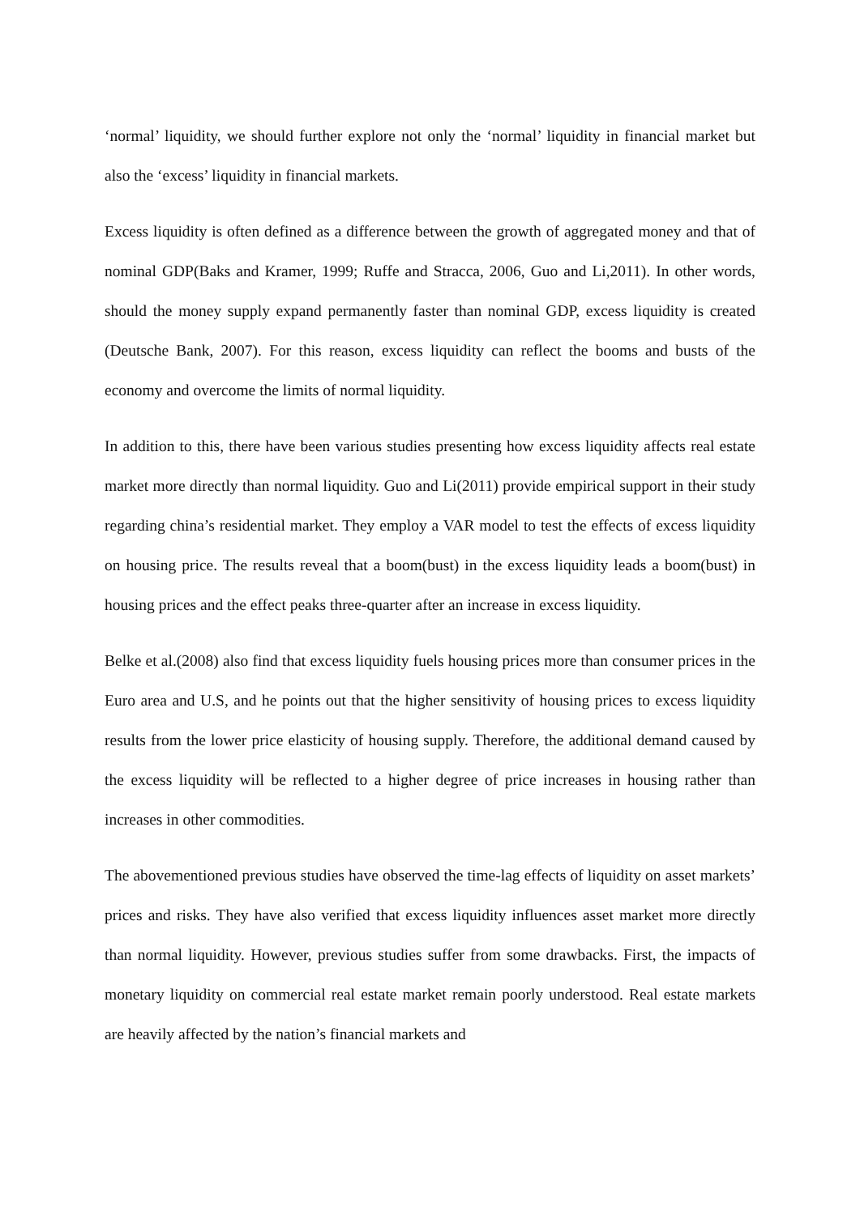‘normal’ liquidity, we should further explore not only the ‘normal’ liquidity in financial market but also the ‘excess’ liquidity in financial markets.
Excess liquidity is often defined as a difference between the growth of aggregated money and that of nominal GDP(Baks and Kramer, 1999; Ruffe and Stracca, 2006, Guo and Li,2011). In other words, should the money supply expand permanently faster than nominal GDP, excess liquidity is created (Deutsche Bank, 2007). For this reason, excess liquidity can reflect the booms and busts of the economy and overcome the limits of normal liquidity.
In addition to this, there have been various studies presenting how excess liquidity affects real estate market more directly than normal liquidity. Guo and Li(2011) provide empirical support in their study regarding china’s residential market. They employ a VAR model to test the effects of excess liquidity on housing price. The results reveal that a boom(bust) in the excess liquidity leads a boom(bust) in housing prices and the effect peaks three-quarter after an increase in excess liquidity.
Belke et al.(2008) also find that excess liquidity fuels housing prices more than consumer prices in the Euro area and U.S, and he points out that the higher sensitivity of housing prices to excess liquidity results from the lower price elasticity of housing supply. Therefore, the additional demand caused by the excess liquidity will be reflected to a higher degree of price increases in housing rather than increases in other commodities.
The abovementioned previous studies have observed the time-lag effects of liquidity on asset markets’ prices and risks. They have also verified that excess liquidity influences asset market more directly than normal liquidity. However, previous studies suffer from some drawbacks. First, the impacts of monetary liquidity on commercial real estate market remain poorly understood. Real estate markets are heavily affected by the nation’s financial markets and